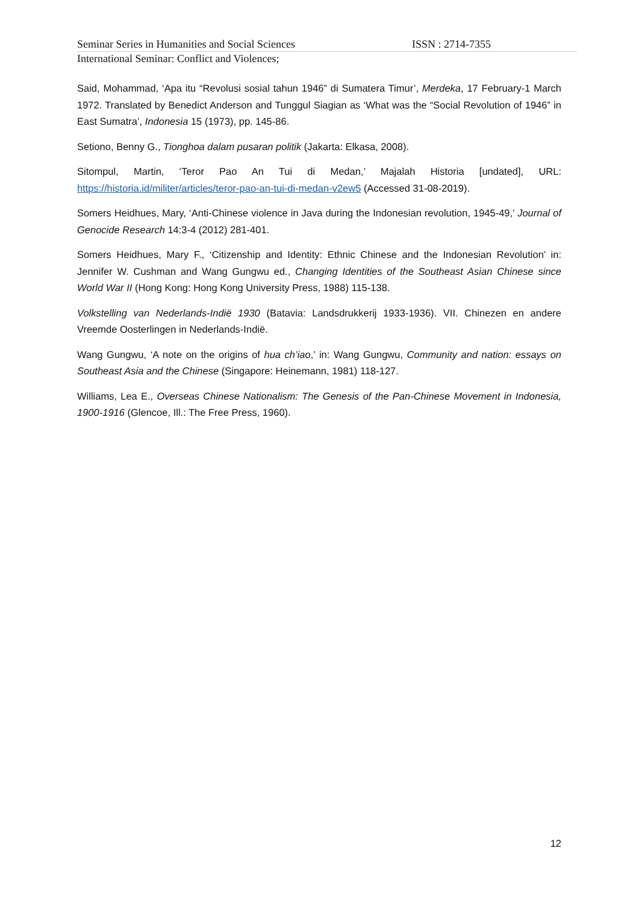Seminar Series in Humanities and Social Sciences ISSN : 2714-7355
International Seminar: Conflict and Violences;
Said, Mohammad, ‘Apa itu “Revolusi sosial tahun 1946” di Sumatera Timur’, Merdeka, 17 February-1 March 1972. Translated by Benedict Anderson and Tunggul Siagian as ‘What was the “Social Revolution of 1946” in East Sumatra’, Indonesia 15 (1973), pp. 145-86.
Setiono, Benny G., Tionghoa dalam pusaran politik (Jakarta: Elkasa, 2008).
Sitompul, Martin, ‘Teror Pao An Tui di Medan,’ Majalah Historia [undated], URL: https://historia.id/militer/articles/teror-pao-an-tui-di-medan-v2ew5 (Accessed 31-08-2019).
Somers Heidhues, Mary, ‘Anti-Chinese violence in Java during the Indonesian revolution, 1945-49,’ Journal of Genocide Research 14:3-4 (2012) 281-401.
Somers Heidhues, Mary F., ‘Citizenship and Identity: Ethnic Chinese and the Indonesian Revolution’ in: Jennifer W. Cushman and Wang Gungwu ed., Changing Identities of the Southeast Asian Chinese since World War II (Hong Kong: Hong Kong University Press, 1988) 115-138.
Volkstelling van Nederlands-Indië 1930 (Batavia: Landsdrukkerij 1933-1936). VII. Chinezen en andere Vreemde Oosterlingen in Nederlands-Indië.
Wang Gungwu, ‘A note on the origins of hua ch’iao,’ in: Wang Gungwu, Community and nation: essays on Southeast Asia and the Chinese (Singapore: Heinemann, 1981) 118-127.
Williams, Lea E., Overseas Chinese Nationalism: The Genesis of the Pan-Chinese Movement in Indonesia, 1900-1916 (Glencoe, Ill.: The Free Press, 1960).
12